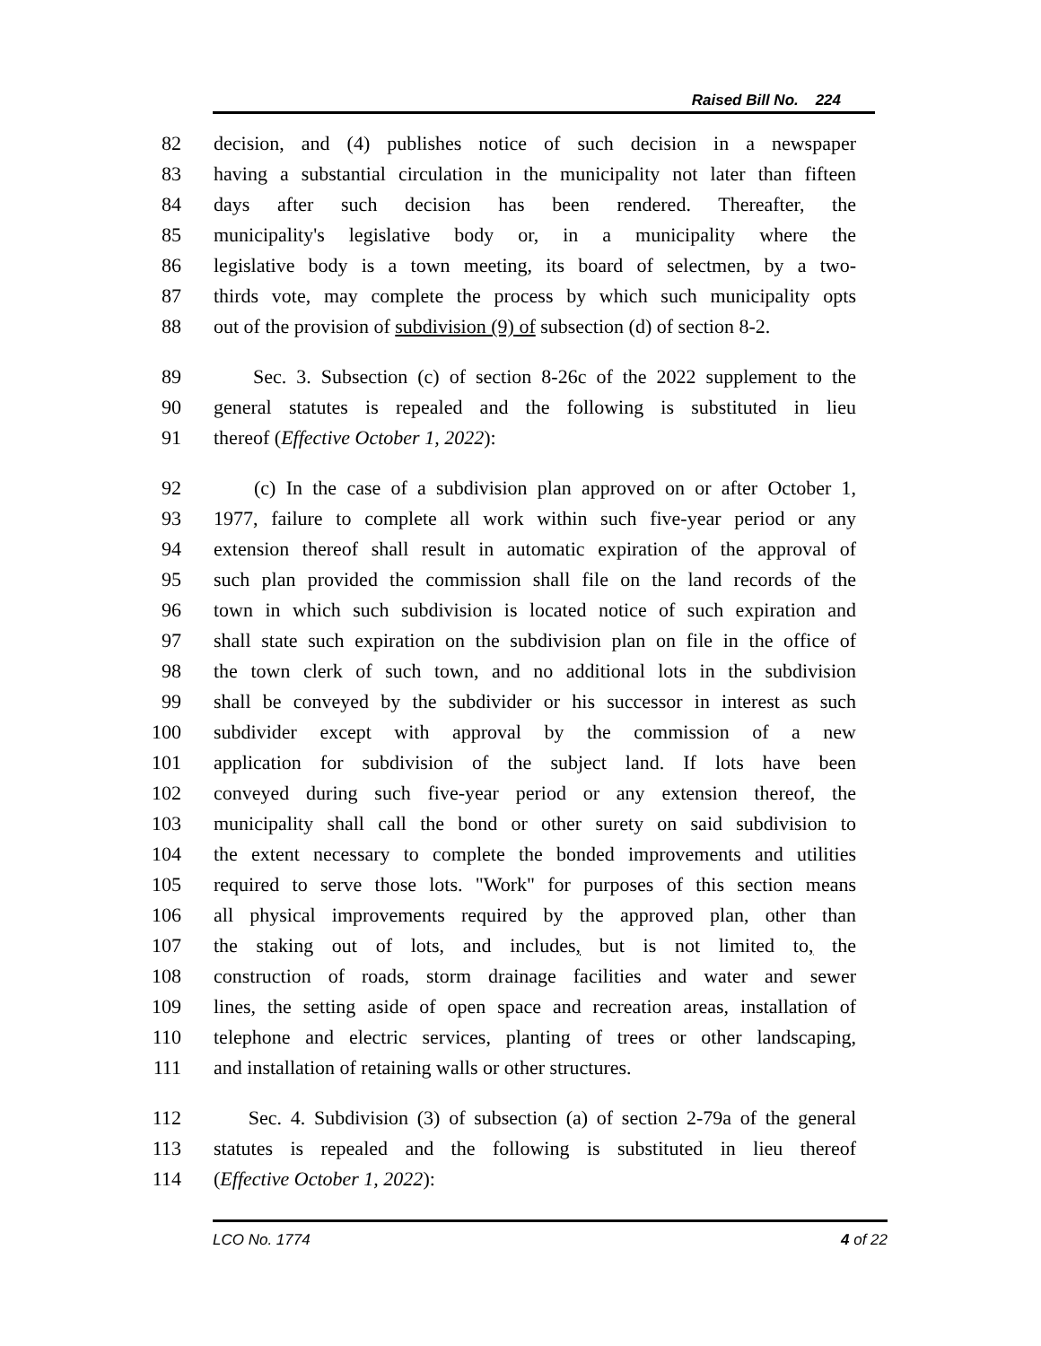Raised Bill No. 224
82 decision, and (4) publishes notice of such decision in a newspaper
83 having a substantial circulation in the municipality not later than fifteen
84 days after such decision has been rendered. Thereafter, the
85 municipality's legislative body or, in a municipality where the
86 legislative body is a town meeting, its board of selectmen, by a two-
87 thirds vote, may complete the process by which such municipality opts
88 out of the provision of subdivision (9) of subsection (d) of section 8-2.
89 Sec. 3. Subsection (c) of section 8-26c of the 2022 supplement to the
90 general statutes is repealed and the following is substituted in lieu
91 thereof (Effective October 1, 2022):
92 (c) In the case of a subdivision plan approved on or after October 1,
93 1977, failure to complete all work within such five-year period or any
94 extension thereof shall result in automatic expiration of the approval of
95 such plan provided the commission shall file on the land records of the
96 town in which such subdivision is located notice of such expiration and
97 shall state such expiration on the subdivision plan on file in the office of
98 the town clerk of such town, and no additional lots in the subdivision
99 shall be conveyed by the subdivider or his successor in interest as such
100 subdivider except with approval by the commission of a new
101 application for subdivision of the subject land. If lots have been
102 conveyed during such five-year period or any extension thereof, the
103 municipality shall call the bond or other surety on said subdivision to
104 the extent necessary to complete the bonded improvements and utilities
105 required to serve those lots. "Work" for purposes of this section means
106 all physical improvements required by the approved plan, other than
107 the staking out of lots, and includes, but is not limited to, the
108 construction of roads, storm drainage facilities and water and sewer
109 lines, the setting aside of open space and recreation areas, installation of
110 telephone and electric services, planting of trees or other landscaping,
111 and installation of retaining walls or other structures.
112 Sec. 4. Subdivision (3) of subsection (a) of section 2-79a of the general
113 statutes is repealed and the following is substituted in lieu thereof
114 (Effective October 1, 2022):
LCO No. 1774 4 of 22